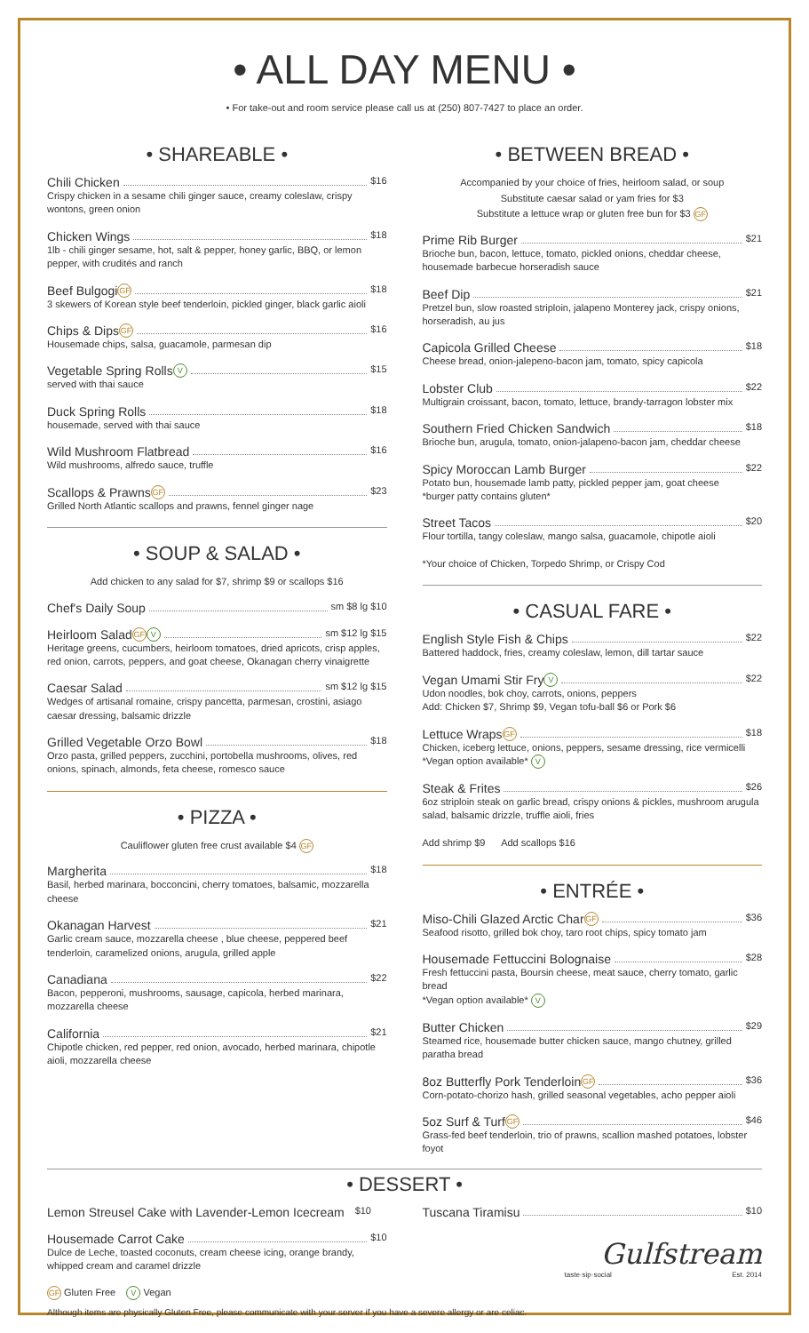• ALL DAY MENU •
• For take-out and room service please call us at (250) 807-7427 to place an order.
• SHAREABLE •
Chili Chicken $16
Crispy chicken in a sesame chili ginger sauce, creamy coleslaw, crispy wontons, green onion
Chicken Wings $18
1lb - chili ginger sesame, hot, salt & pepper, honey garlic, BBQ, or lemon pepper, with crudités and ranch
Beef Bulgogi GF $18
3 skewers of Korean style beef tenderloin, pickled ginger, black garlic aioli
Chips & Dips GF $16
Housemade chips, salsa, guacamole, parmesan dip
Vegetable Spring Rolls V $15
served with thai sauce
Duck Spring Rolls $18
housemade, served with thai sauce
Wild Mushroom Flatbread $16
Wild mushrooms, alfredo sauce, truffle
Scallops & Prawns GF $23
Grilled North Atlantic scallops and prawns, fennel ginger nage
• SOUP & SALAD •
Add chicken to any salad for $7, shrimp $9 or scallops $16
Chef's Daily Soup sm $8 lg $10
Heirloom Salad GF V sm $12 lg $15
Heritage greens, cucumbers, heirloom tomatoes, dried apricots, crisp apples, red onion, carrots, peppers, and goat cheese, Okanagan cherry vinaigrette
Caesar Salad sm $12 lg $15
Wedges of artisanal romaine, crispy pancetta, parmesan, crostini, asiago caesar dressing, balsamic drizzle
Grilled Vegetable Orzo Bowl $18
Orzo pasta, grilled peppers, zucchini, portobella mushrooms, olives, red onions, spinach, almonds, feta cheese, romesco sauce
• PIZZA •
Cauliflower gluten free crust available $4 GF
Margherita $18
Basil, herbed marinara, bocconcini, cherry tomatoes, balsamic, mozzarella cheese
Okanagan Harvest $21
Garlic cream sauce, mozzarella cheese , blue cheese, peppered beef tenderloin, caramelized onions, arugula, grilled apple
Canadiana $22
Bacon, pepperoni, mushrooms, sausage, capicola, herbed marinara, mozzarella cheese
California $21
Chipotle chicken, red pepper, red onion, avocado, herbed marinara, chipotle aioli, mozzarella cheese
• BETWEEN BREAD •
Accompanied by your choice of fries, heirloom salad, or soup
Substitute caesar salad or yam fries for $3
Substitute a lettuce wrap or gluten free bun for $3 GF
Prime Rib Burger $21
Brioche bun, bacon, lettuce, tomato, pickled onions, cheddar cheese, housemade barbecue horseradish sauce
Beef Dip $21
Pretzel bun, slow roasted striploin, jalapeno Monterey jack, crispy onions, horseradish, au jus
Capicola Grilled Cheese $18
Cheese bread, onion-jalepeno-bacon jam, tomato, spicy capicola
Lobster Club $22
Multigrain croissant, bacon, tomato, lettuce, brandy-tarragon lobster mix
Southern Fried Chicken Sandwich $18
Brioche bun, arugula, tomato, onion-jalapeno-bacon jam, cheddar cheese
Spicy Moroccan Lamb Burger $22
Potato bun, housemade lamb patty, pickled pepper jam, goat cheese
*burger patty contains gluten*
Street Tacos $20
Flour tortilla, tangy coleslaw, mango salsa, guacamole, chipotle aioli
*Your choice of Chicken, Torpedo Shrimp, or Crispy Cod
• CASUAL FARE •
English Style Fish & Chips $22
Battered haddock, fries, creamy coleslaw, lemon, dill tartar sauce
Vegan Umami Stir Fry V $22
Udon noodles, bok choy, carrots, onions, peppers
Add: Chicken $7, Shrimp $9, Vegan tofu-ball $6 or Pork $6
Lettuce Wraps GF $18
Chicken, iceberg lettuce, onions, peppers, sesame dressing, rice vermicelli
*Vegan option available* V
Steak & Frites $26
6oz striploin steak on garlic bread, crispy onions & pickles, mushroom arugula salad, balsamic drizzle, truffle aioli, fries
Add shrimp $9 Add scallops $16
• ENTRÉE •
Miso-Chili Glazed Arctic Char GF $36
Seafood risotto, grilled bok choy, taro root chips, spicy tomato jam
Housemade Fettuccini Bolognaise $28
Fresh fettuccini pasta, Boursin cheese, meat sauce, cherry tomato, garlic bread
*Vegan option available* V
Butter Chicken $29
Steamed rice, housemade butter chicken sauce, mango chutney, grilled paratha bread
8oz Butterfly Pork Tenderloin GF $36
Corn-potato-chorizo hash, grilled seasonal vegetables, acho pepper aioli
5oz Surf & Turf GF $46
Grass-fed beef tenderloin, trio of prawns, scallion mashed potatoes, lobster foyot
• DESSERT •
Lemon Streusel Cake with Lavender-Lemon Icecream $10
Housemade Carrot Cake $10
Dulce de Leche, toasted coconuts, cream cheese icing, orange brandy, whipped cream and caramel drizzle
GF Gluten Free V Vegan
Tuscana Tiramisu $10
Gulfstream
taste·sip·social Est. 2014
Although items are physically Gluten Free, please communicate with your server if you have a severe allergy or are celiac.